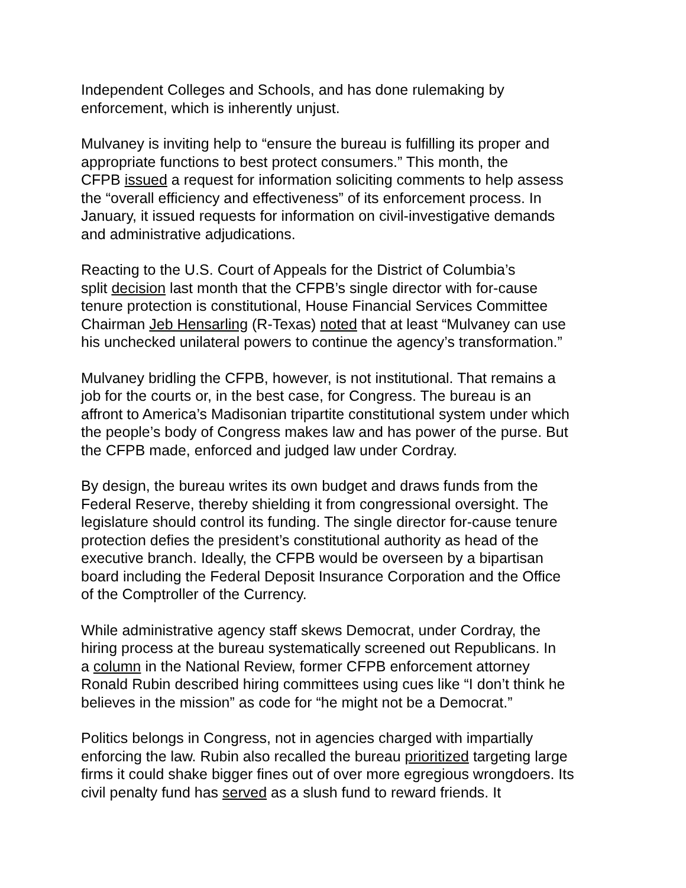Independent Colleges and Schools, and has done rulemaking by
enforcement, which is inherently unjust.
Mulvaney is inviting help to “ensure the bureau is fulfilling its proper and
appropriate functions to best protect consumers.” This month, the
CFPB issued a request for information soliciting comments to help assess
the “overall efficiency and effectiveness” of its enforcement process. In
January, it issued requests for information on civil-investigative demands
and administrative adjudications.
Reacting to the U.S. Court of Appeals for the District of Columbia’s
split decision last month that the CFPB’s single director with for-cause
tenure protection is constitutional, House Financial Services Committee
Chairman Jeb Hensarling (R-Texas) noted that at least “Mulvaney can use
his unchecked unilateral powers to continue the agency’s transformation.”
Mulvaney bridling the CFPB, however, is not institutional. That remains a
job for the courts or, in the best case, for Congress. The bureau is an
affront to America’s Madisonian tripartite constitutional system under which
the people’s body of Congress makes law and has power of the purse. But
the CFPB made, enforced and judged law under Cordray.
By design, the bureau writes its own budget and draws funds from the
Federal Reserve, thereby shielding it from congressional oversight. The
legislature should control its funding. The single director for-cause tenure
protection defies the president’s constitutional authority as head of the
executive branch. Ideally, the CFPB would be overseen by a bipartisan
board including the Federal Deposit Insurance Corporation and the Office
of the Comptroller of the Currency.
While administrative agency staff skews Democrat, under Cordray, the
hiring process at the bureau systematically screened out Republicans. In
a column in the National Review, former CFPB enforcement attorney
Ronald Rubin described hiring committees using cues like “I don’t think he
believes in the mission” as code for “he might not be a Democrat.”
Politics belongs in Congress, not in agencies charged with impartially
enforcing the law. Rubin also recalled the bureau prioritized targeting large
firms it could shake bigger fines out of over more egregious wrongdoers. Its
civil penalty fund has served as a slush fund to reward friends. It